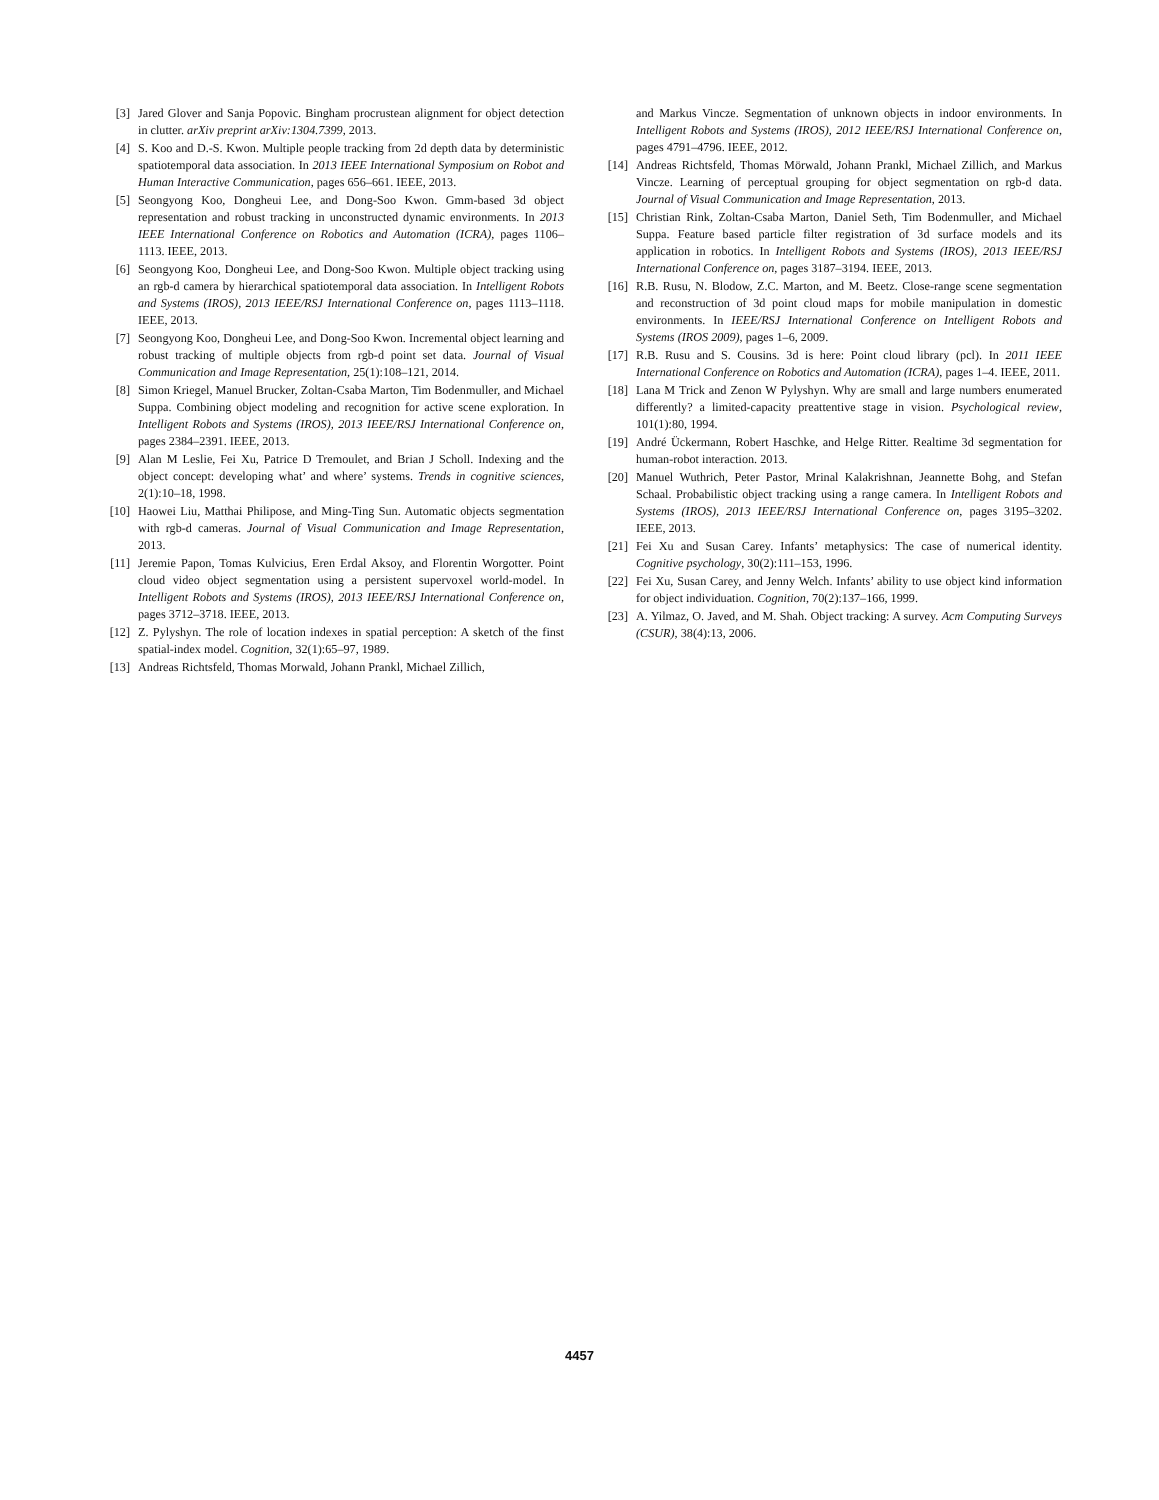[3] Jared Glover and Sanja Popovic. Bingham procrustean alignment for object detection in clutter. arXiv preprint arXiv:1304.7399, 2013.
[4] S. Koo and D.-S. Kwon. Multiple people tracking from 2d depth data by deterministic spatiotemporal data association. In 2013 IEEE International Symposium on Robot and Human Interactive Communication, pages 656–661. IEEE, 2013.
[5] Seongyong Koo, Dongheui Lee, and Dong-Soo Kwon. Gmm-based 3d object representation and robust tracking in unconstructed dynamic environments. In 2013 IEEE International Conference on Robotics and Automation (ICRA), pages 1106–1113. IEEE, 2013.
[6] Seongyong Koo, Dongheui Lee, and Dong-Soo Kwon. Multiple object tracking using an rgb-d camera by hierarchical spatiotemporal data association. In Intelligent Robots and Systems (IROS), 2013 IEEE/RSJ International Conference on, pages 1113–1118. IEEE, 2013.
[7] Seongyong Koo, Dongheui Lee, and Dong-Soo Kwon. Incremental object learning and robust tracking of multiple objects from rgb-d point set data. Journal of Visual Communication and Image Representation, 25(1):108–121, 2014.
[8] Simon Kriegel, Manuel Brucker, Zoltan-Csaba Marton, Tim Bodenmuller, and Michael Suppa. Combining object modeling and recognition for active scene exploration. In Intelligent Robots and Systems (IROS), 2013 IEEE/RSJ International Conference on, pages 2384–2391. IEEE, 2013.
[9] Alan M Leslie, Fei Xu, Patrice D Tremoulet, and Brian J Scholl. Indexing and the object concept: developing what’ and where’ systems. Trends in cognitive sciences, 2(1):10–18, 1998.
[10] Haowei Liu, Matthai Philipose, and Ming-Ting Sun. Automatic objects segmentation with rgb-d cameras. Journal of Visual Communication and Image Representation, 2013.
[11] Jeremie Papon, Tomas Kulvicius, Eren Erdal Aksoy, and Florentin Worgotter. Point cloud video object segmentation using a persistent supervoxel world-model. In Intelligent Robots and Systems (IROS), 2013 IEEE/RSJ International Conference on, pages 3712–3718. IEEE, 2013.
[12] Z. Pylyshyn. The role of location indexes in spatial perception: A sketch of the finst spatial-index model. Cognition, 32(1):65–97, 1989.
[13] Andreas Richtsfeld, Thomas Morwald, Johann Prankl, Michael Zillich,
and Markus Vincze. Segmentation of unknown objects in indoor environments. In Intelligent Robots and Systems (IROS), 2012 IEEE/RSJ International Conference on, pages 4791–4796. IEEE, 2012.
[14] Andreas Richtsfeld, Thomas Mörwald, Johann Prankl, Michael Zillich, and Markus Vincze. Learning of perceptual grouping for object segmentation on rgb-d data. Journal of Visual Communication and Image Representation, 2013.
[15] Christian Rink, Zoltan-Csaba Marton, Daniel Seth, Tim Bodenmuller, and Michael Suppa. Feature based particle filter registration of 3d surface models and its application in robotics. In Intelligent Robots and Systems (IROS), 2013 IEEE/RSJ International Conference on, pages 3187–3194. IEEE, 2013.
[16] R.B. Rusu, N. Blodow, Z.C. Marton, and M. Beetz. Close-range scene segmentation and reconstruction of 3d point cloud maps for mobile manipulation in domestic environments. In IEEE/RSJ International Conference on Intelligent Robots and Systems (IROS 2009), pages 1–6, 2009.
[17] R.B. Rusu and S. Cousins. 3d is here: Point cloud library (pcl). In 2011 IEEE International Conference on Robotics and Automation (ICRA), pages 1–4. IEEE, 2011.
[18] Lana M Trick and Zenon W Pylyshyn. Why are small and large numbers enumerated differently? a limited-capacity preattentive stage in vision. Psychological review, 101(1):80, 1994.
[19] André Ückermann, Robert Haschke, and Helge Ritter. Realtime 3d segmentation for human-robot interaction. 2013.
[20] Manuel Wuthrich, Peter Pastor, Mrinal Kalakrishnan, Jeannette Bohg, and Stefan Schaal. Probabilistic object tracking using a range camera. In Intelligent Robots and Systems (IROS), 2013 IEEE/RSJ International Conference on, pages 3195–3202. IEEE, 2013.
[21] Fei Xu and Susan Carey. Infants’ metaphysics: The case of numerical identity. Cognitive psychology, 30(2):111–153, 1996.
[22] Fei Xu, Susan Carey, and Jenny Welch. Infants’ ability to use object kind information for object individuation. Cognition, 70(2):137–166, 1999.
[23] A. Yilmaz, O. Javed, and M. Shah. Object tracking: A survey. Acm Computing Surveys (CSUR), 38(4):13, 2006.
4457